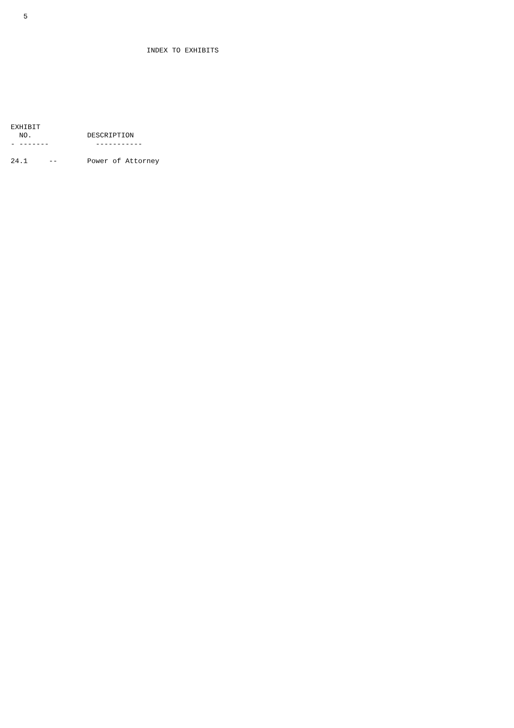5



                                INDEX TO EXHIBITS








EXHIBIT
  NO.             DESCRIPTION
- -------           -----------

24.1     --       Power of Attorney